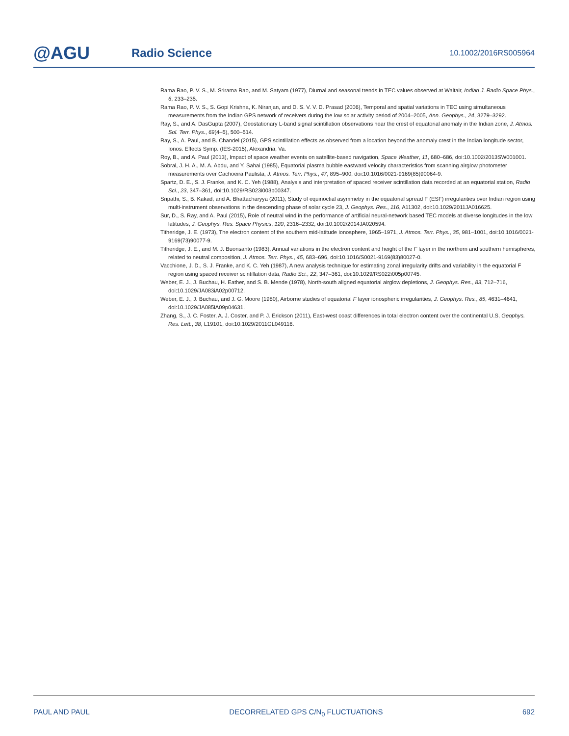@AGU
Radio Science
10.1002/2016RS005964
Rama Rao, P. V. S., M. Srirama Rao, and M. Satyam (1977), Diurnal and seasonal trends in TEC values observed at Waltair, Indian J. Radio Space Phys., 6, 233–235.
Rama Rao, P. V. S., S. Gopi Krishna, K. Niranjan, and D. S. V. V. D. Prasad (2006), Temporal and spatial variations in TEC using simultaneous measurements from the Indian GPS network of receivers during the low solar activity period of 2004–2005, Ann. Geophys., 24, 3279–3292.
Ray, S., and A. DasGupta (2007), Geostationary L-band signal scintillation observations near the crest of equatorial anomaly in the Indian zone, J. Atmos. Sol. Terr. Phys., 69(4–5), 500–514.
Ray, S., A. Paul, and B. Chandel (2015), GPS scintillation effects as observed from a location beyond the anomaly crest in the Indian longitude sector, Ionos. Effects Symp. (IES-2015), Alexandria, Va.
Roy, B., and A. Paul (2013), Impact of space weather events on satellite-based navigation, Space Weather, 11, 680–686, doi:10.1002/2013SW001001.
Sobral, J. H. A., M. A. Abdu, and Y. Sahai (1985), Equatorial plasma bubble eastward velocity characteristics from scanning airglow photometer measurements over Cachoeira Paulista, J. Atmos. Terr. Phys., 47, 895–900, doi:10.1016/0021-9169(85)90064-9.
Spartz, D. E., S. J. Franke, and K. C. Yeh (1988), Analysis and interpretation of spaced receiver scintillation data recorded at an equatorial station, Radio Sci., 23, 347–361, doi:10.1029/RS023i003p00347.
Sripathi, S., B. Kakad, and A. Bhattacharyya (2011), Study of equinoctial asymmetry in the equatorial spread F (ESF) irregularities over Indian region using multi-instrument observations in the descending phase of solar cycle 23, J. Geophys. Res., 116, A11302, doi:10.1029/2011JA016625.
Sur, D., S. Ray, and A. Paul (2015), Role of neutral wind in the performance of artificial neural-network based TEC models at diverse longitudes in the low latitudes, J. Geophys. Res. Space Physics, 120, 2316–2332, doi:10.1002/2014JA020594.
Titheridge, J. E. (1973), The electron content of the southern mid-latitude ionosphere, 1965–1971, J. Atmos. Terr. Phys., 35, 981–1001, doi:10.1016/0021-9169(73)90077-9.
Titheridge, J. E., and M. J. Buonsanto (1983), Annual variations in the electron content and height of the F layer in the northern and southern hemispheres, related to neutral composition, J. Atmos. Terr. Phys., 45, 683–696, doi:10.1016/S0021-9169(83)80027-0.
Vacchione, J. D., S. J. Franke, and K. C. Yeh (1987), A new analysis technique for estimating zonal irregularity drifts and variability in the equatorial F region using spaced receiver scintillation data, Radio Sci., 22, 347–361, doi:10.1029/RS022i005p00745.
Weber, E. J., J. Buchau, H. Eather, and S. B. Mende (1978), North-south aligned equatorial airglow depletions, J. Geophys. Res., 83, 712–716, doi:10.1029/JA083iA02p00712.
Weber, E. J., J. Buchau, and J. G. Moore (1980), Airborne studies of equatorial F layer ionospheric irregularities, J. Geophys. Res., 85, 4631–4641, doi:10.1029/JA085iA09p04631.
Zhang, S., J. C. Foster, A. J. Coster, and P. J. Erickson (2011), East-west coast differences in total electron content over the continental U.S, Geophys. Res. Lett., 38, L19101, doi:10.1029/2011GL049116.
PAUL AND PAUL DECORRELATED GPS C/N<sub>0</sub> FLUCTUATIONS 692